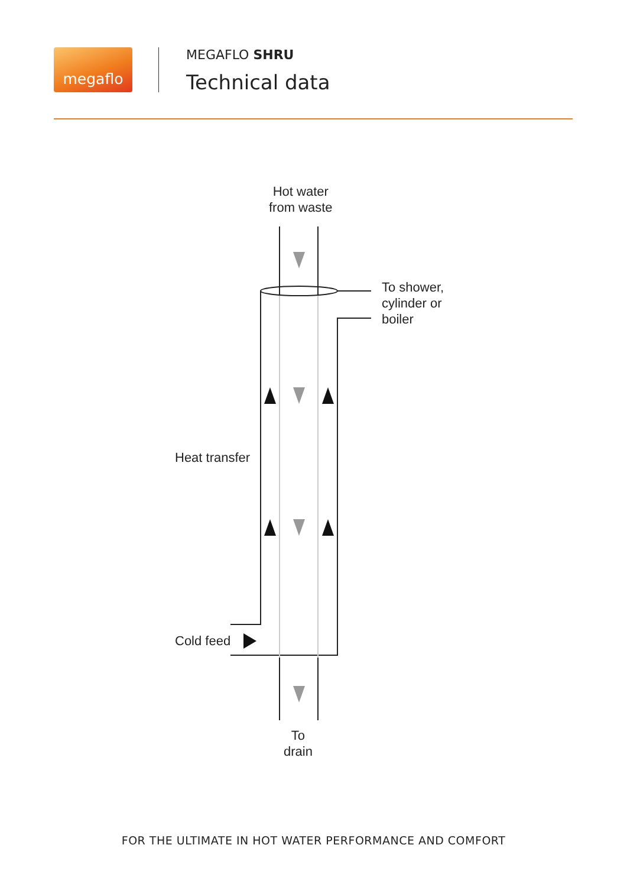megaflo
MEGAFLO SHRU
Technical data
Hot water
from waste
To shower,
cylinder or
boiler
Heat transfer
Cold feed
To
drain
FOR THE ULTIMATE IN HOT WATER PERFORMANCE AND COMFORT